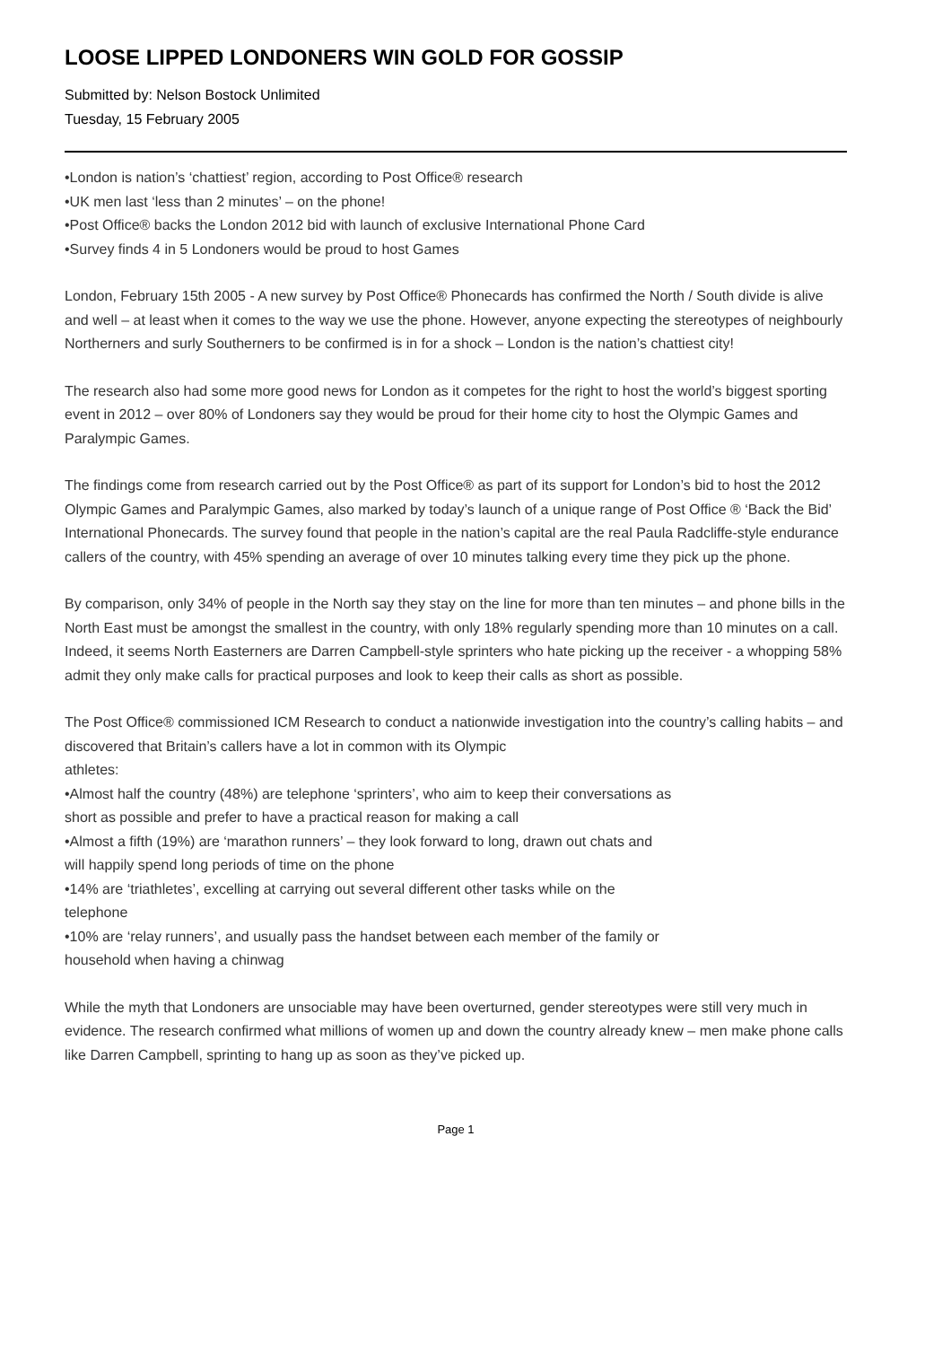LOOSE LIPPED LONDONERS WIN GOLD FOR GOSSIP
Submitted by: Nelson Bostock Unlimited
Tuesday, 15 February 2005
•London is nation’s ‘chattiest’ region, according to Post Office® research
•UK men last ‘less than 2 minutes’ – on the phone!
•Post Office® backs the London 2012 bid with launch of exclusive International Phone Card
•Survey finds 4 in 5 Londoners would be proud to host Games
London, February 15th 2005 - A new survey by Post Office® Phonecards has confirmed the North / South divide is alive and well – at least when it comes to the way we use the phone. However, anyone expecting the stereotypes of neighbourly Northerners and surly Southerners to be confirmed is in for a shock – London is the nation’s chattiest city!
The research also had some more good news for London as it competes for the right to host the world’s biggest sporting event in 2012 – over 80% of Londoners say they would be proud for their home city to host the Olympic Games and Paralympic Games.
The findings come from research carried out by the Post Office® as part of its support for London’s bid to host the 2012 Olympic Games and Paralympic Games, also marked by today’s launch of a unique range of Post Office ® ‘Back the Bid’ International Phonecards. The survey found that people in the nation’s capital are the real Paula Radcliffe-style endurance callers of the country, with 45% spending an average of over 10 minutes talking every time they pick up the phone.
By comparison, only 34% of people in the North say they stay on the line for more than ten minutes – and phone bills in the North East must be amongst the smallest in the country, with only 18% regularly spending more than 10 minutes on a call. Indeed, it seems North Easterners are Darren Campbell-style sprinters who hate picking up the receiver - a whopping 58% admit they only make calls for practical purposes and look to keep their calls as short as possible.
The Post Office® commissioned ICM Research to conduct a nationwide investigation into the country’s calling habits – and discovered that Britain’s callers have a lot in common with its Olympic
athletes:
•Almost half the country (48%) are telephone ‘sprinters’, who aim to keep their conversations as
short as possible and prefer to have a practical reason for making a call
•Almost a fifth (19%) are ‘marathon runners’ – they look forward to long, drawn out chats and
will happily spend long periods of time on the phone
•14% are ‘triathletes’, excelling at carrying out several different other tasks while on the
telephone
•10% are ‘relay runners’, and usually pass the handset between each member of the family or
household when having a chinwag
While the myth that Londoners are unsociable may have been overturned, gender stereotypes were still very much in evidence. The research confirmed what millions of women up and down the country already knew – men make phone calls like Darren Campbell, sprinting to hang up as soon as they’ve picked up.
Page 1